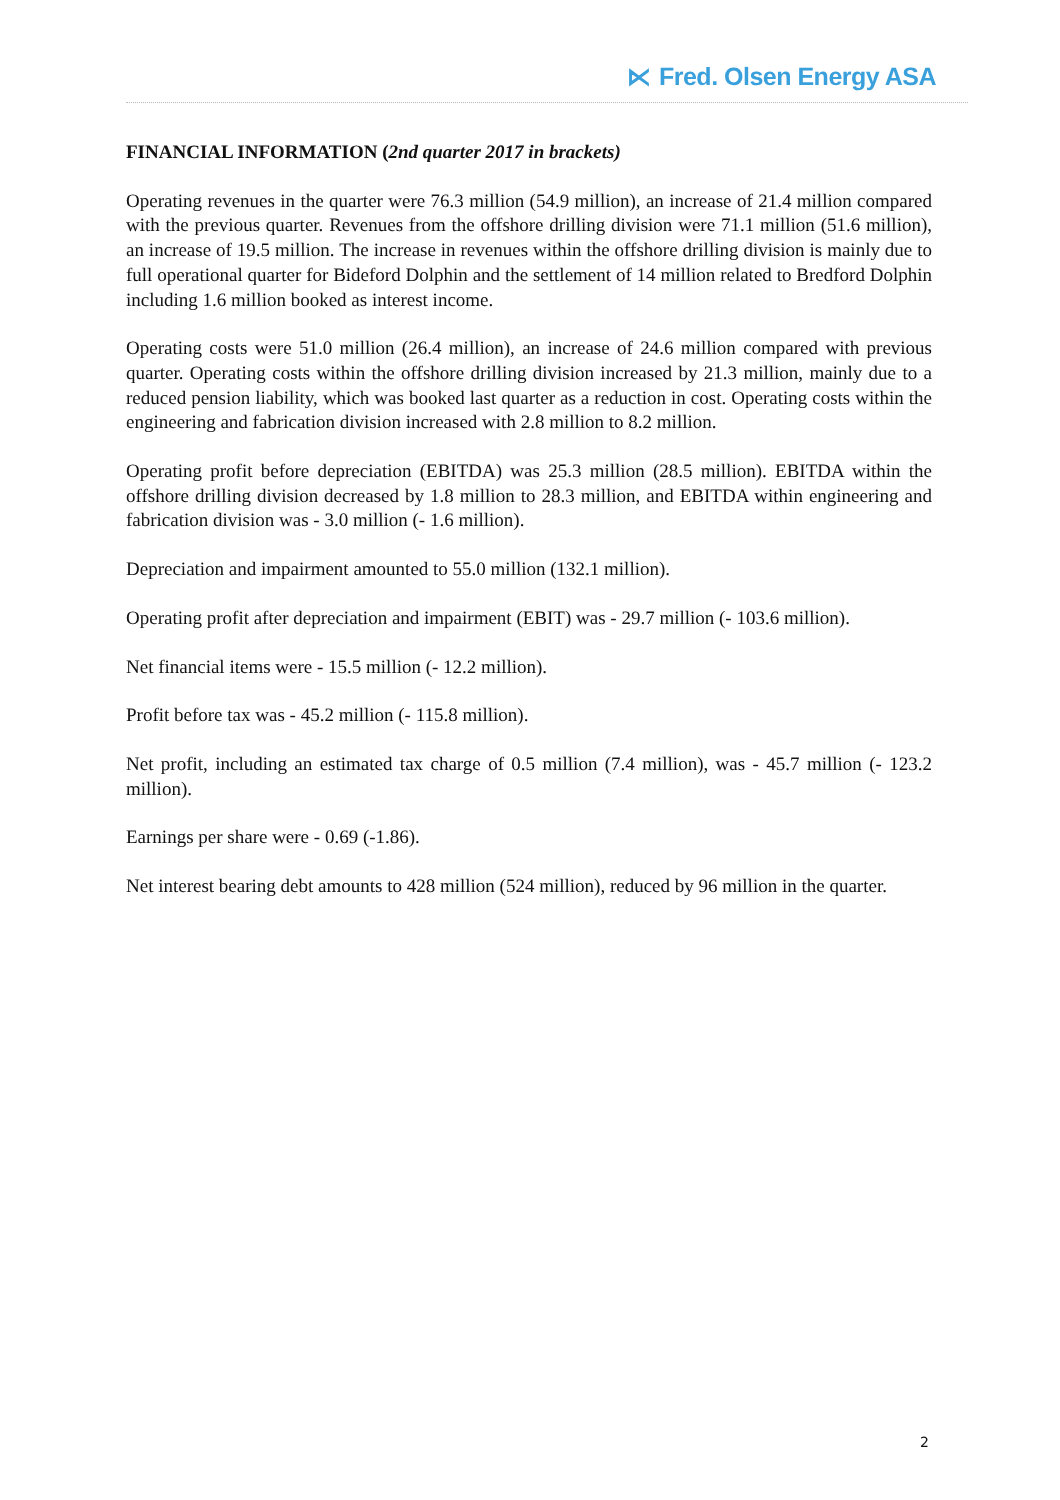⋉ Fred. Olsen Energy ASA
FINANCIAL INFORMATION (2nd quarter 2017 in brackets)
Operating revenues in the quarter were 76.3 million (54.9 million), an increase of 21.4 million compared with the previous quarter. Revenues from the offshore drilling division were 71.1 million (51.6 million), an increase of 19.5 million. The increase in revenues within the offshore drilling division is mainly due to full operational quarter for Bideford Dolphin and the settlement of 14 million related to Bredford Dolphin including 1.6 million booked as interest income.
Operating costs were 51.0 million (26.4 million), an increase of 24.6 million compared with previous quarter. Operating costs within the offshore drilling division increased by 21.3 million, mainly due to a reduced pension liability, which was booked last quarter as a reduction in cost. Operating costs within the engineering and fabrication division increased with 2.8 million to 8.2 million.
Operating profit before depreciation (EBITDA) was 25.3 million (28.5 million). EBITDA within the offshore drilling division decreased by 1.8 million to 28.3 million, and EBITDA within engineering and fabrication division was - 3.0 million (- 1.6 million).
Depreciation and impairment amounted to 55.0 million (132.1 million).
Operating profit after depreciation and impairment (EBIT) was - 29.7 million (- 103.6 million).
Net financial items were - 15.5 million (- 12.2 million).
Profit before tax was - 45.2 million (- 115.8 million).
Net profit, including an estimated tax charge of 0.5 million (7.4 million), was - 45.7 million (- 123.2 million).
Earnings per share were - 0.69 (-1.86).
Net interest bearing debt amounts to 428 million (524 million), reduced by 96 million in the quarter.
2